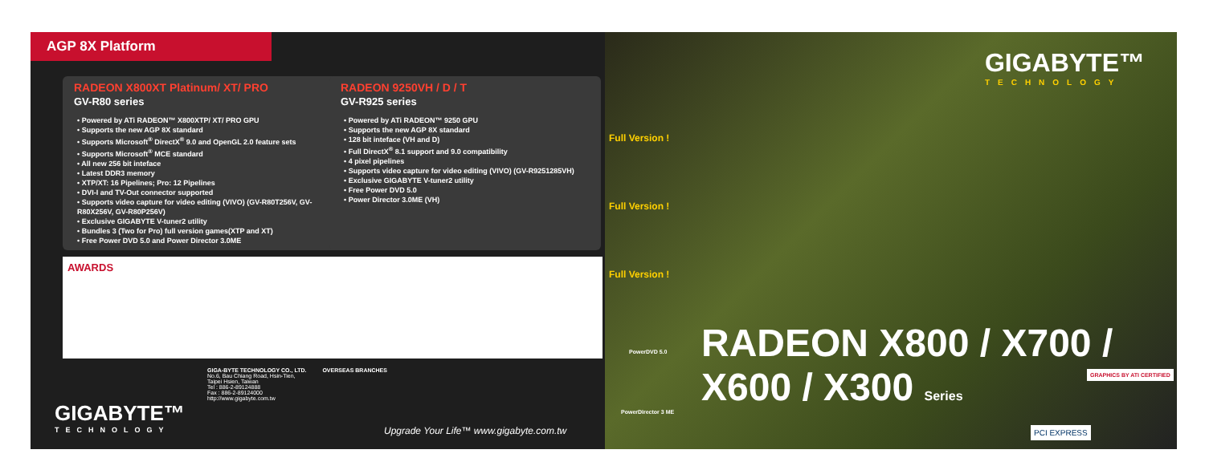AGP 8X Platform
RADEON X800XT Platinum/ XT/ PRO
GV-R80 series
• Powered by ATi RADEON™ X800XTP/ XT/ PRO GPU
• Supports the new AGP 8X standard
• Supports Microsoft<sup>®</sup> DirectX<sup>®</sup> 9.0 and OpenGL 2.0 feature sets
• Supports Microsoft<sup>®</sup> MCE standard
• All new 256 bit inteface
• Latest DDR3 memory
• XTP/XT: 16 Pipelines; Pro: 12 Pipelines
• DVI-I and TV-Out connector supported
• Supports video capture for video editing (VIVO) (GV-R80T256V, GV-R80X256V, GV-R80P256V)
• Exclusive GIGABYTE V-tuner2 utility
• Bundles 3 (Two for Pro) full version games(XTP and XT)
• Free Power DVD 5.0 and Power Director 3.0ME
RADEON 9250VH / D / T
GV-R925 series
• Powered by ATi RADEON™ 9250 GPU
• Supports the new AGP 8X standard
• 128 bit inteface (VH and D)
• Full DirectX<sup>®</sup> 8.1 support and 9.0 compatibility
• 4 pixel pipelines
• Supports video capture for video editing (VIVO) (GV-R9251285VH)
• Exclusive GIGABYTE V-tuner2 utility
• Free Power DVD 5.0
• Power Director 3.0ME (VH)
AWARDS
GIGA-BYTE TECHNOLOGY CO., LTD.
No.6, Bau Chiang Road, Hsin-Tien,
Taipei Hsien, Taiwan
Tel : 886-2-89124888
Fax : 886-2-89124000
http://www.gigabyte.com.tw
OVERSEAS BRANCHES
GIGABYTE™
TECHNOLOGY
Upgrade Your Life™ www.gigabyte.com.tw
GIGABYTE™
TECHNOLOGY
Full Version !
Full Version !
Full Version !
PowerDVD 5.0
PowerDirector 3 ME
RADEON X800 / X700 / X600 / X300 Series
GRAPHICS BY ATI CERTIFIED
PCI EXPRESS